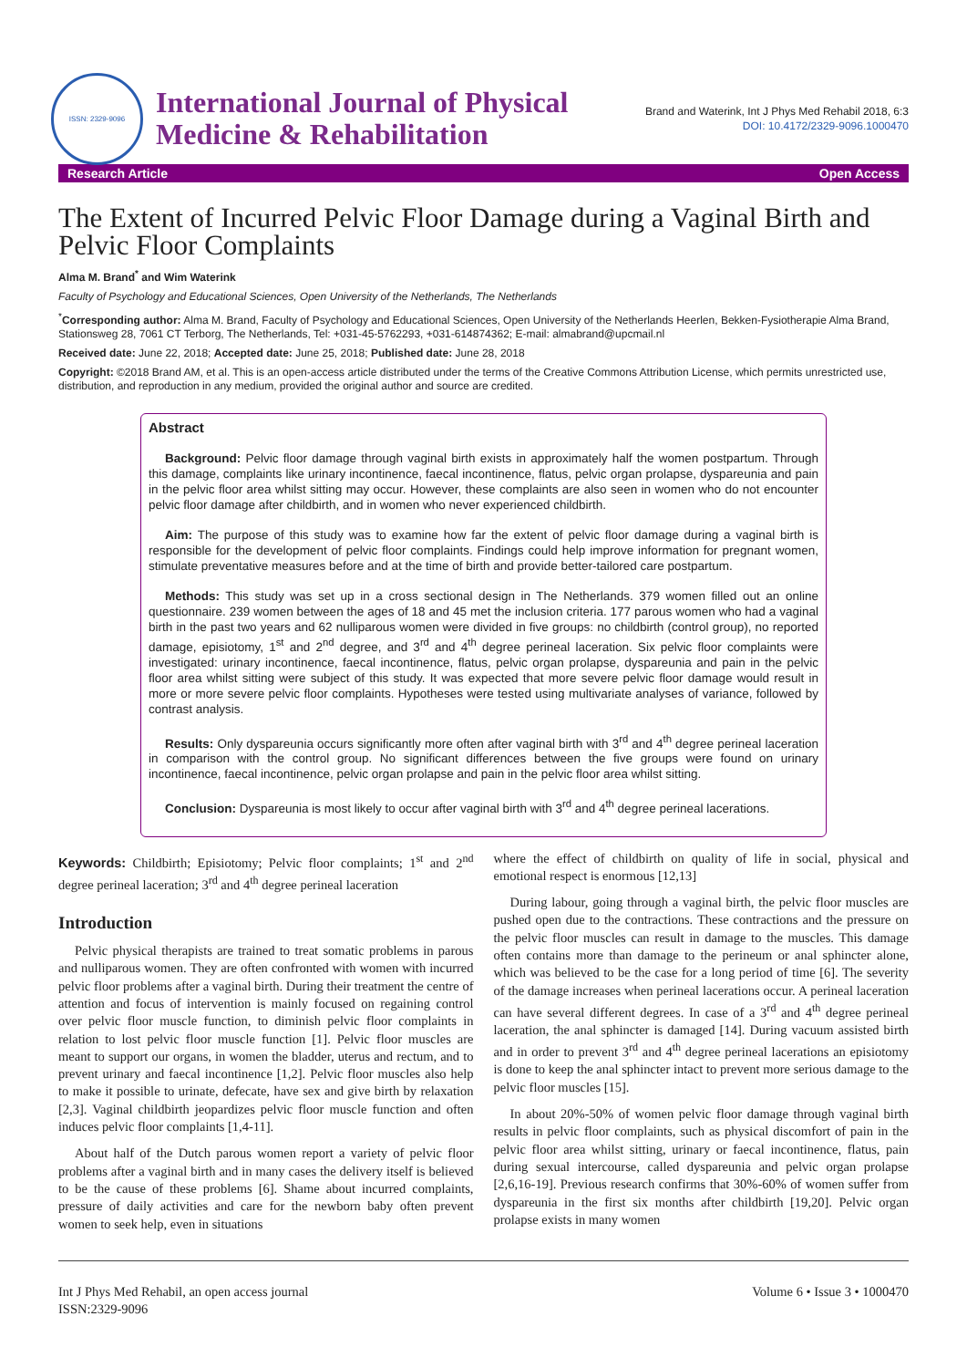ISSN: 2329-9096
International Journal of Physical
Medicine & Rehabilitation
Brand and Waterink, Int J Phys Med Rehabil 2018, 6:3
DOI: 10.4172/2329-9096.1000470
Research Article Open Access
The Extent of Incurred Pelvic Floor Damage during a Vaginal Birth and Pelvic Floor Complaints
Alma M. Brand<sup>*</sup> and Wim Waterink
Faculty of Psychology and Educational Sciences, Open University of the Netherlands, The Netherlands
<sup>*</sup> Corresponding author: Alma M. Brand, Faculty of Psychology and Educational Sciences, Open University of the Netherlands Heerlen, Bekken-Fysiotherapie Alma Brand, Stationsweg 28, 7061 CT Terborg, The Netherlands, Tel: +031-45-5762293, +031-614874362; E-mail: almabrand@upcmail.nl
Received date: June 22, 2018; Accepted date: June 25, 2018; Published date: June 28, 2018
Copyright: ©2018 Brand AM, et al. This is an open-access article distributed under the terms of the Creative Commons Attribution License, which permits unrestricted use, distribution, and reproduction in any medium, provided the original author and source are credited.
Abstract
Background: Pelvic floor damage through vaginal birth exists in approximately half the women postpartum. Through this damage, complaints like urinary incontinence, faecal incontinence, flatus, pelvic organ prolapse, dyspareunia and pain in the pelvic floor area whilst sitting may occur. However, these complaints are also seen in women who do not encounter pelvic floor damage after childbirth, and in women who never experienced childbirth.
Aim: The purpose of this study was to examine how far the extent of pelvic floor damage during a vaginal birth is responsible for the development of pelvic floor complaints. Findings could help improve information for pregnant women, stimulate preventative measures before and at the time of birth and provide better-tailored care postpartum.
Methods: This study was set up in a cross sectional design in The Netherlands. 379 women filled out an online questionnaire. 239 women between the ages of 18 and 45 met the inclusion criteria. 177 parous women who had a vaginal birth in the past two years and 62 nulliparous women were divided in five groups: no childbirth (control group), no reported damage, episiotomy, 1<sup>st</sup> and 2<sup>nd</sup> degree, and 3<sup>rd</sup> and 4<sup>th</sup> degree perineal laceration. Six pelvic floor complaints were investigated: urinary incontinence, faecal incontinence, flatus, pelvic organ prolapse, dyspareunia and pain in the pelvic floor area whilst sitting were subject of this study. It was expected that more severe pelvic floor damage would result in more or more severe pelvic floor complaints. Hypotheses were tested using multivariate analyses of variance, followed by contrast analysis.
Results: Only dyspareunia occurs significantly more often after vaginal birth with 3<sup>rd</sup> and 4<sup>th</sup> degree perineal laceration in comparison with the control group. No significant differences between the five groups were found on urinary incontinence, faecal incontinence, pelvic organ prolapse and pain in the pelvic floor area whilst sitting.
Conclusion: Dyspareunia is most likely to occur after vaginal birth with 3<sup>rd</sup> and 4<sup>th</sup> degree perineal lacerations.
Keywords: Childbirth; Episiotomy; Pelvic floor complaints; 1<sup>st</sup> and 2<sup>nd</sup> degree perineal laceration; 3<sup>rd</sup> and 4<sup>th</sup> degree perineal laceration
Introduction
Pelvic physical therapists are trained to treat somatic problems in parous and nulliparous women. They are often confronted with women with incurred pelvic floor problems after a vaginal birth. During their treatment the centre of attention and focus of intervention is mainly focused on regaining control over pelvic floor muscle function, to diminish pelvic floor complaints in relation to lost pelvic floor muscle function [1]. Pelvic floor muscles are meant to support our organs, in women the bladder, uterus and rectum, and to prevent urinary and faecal incontinence [1,2]. Pelvic floor muscles also help to make it possible to urinate, defecate, have sex and give birth by relaxation [2,3]. Vaginal childbirth jeopardizes pelvic floor muscle function and often induces pelvic floor complaints [1,4-11].
About half of the Dutch parous women report a variety of pelvic floor problems after a vaginal birth and in many cases the delivery itself is believed to be the cause of these problems [6]. Shame about incurred complaints, pressure of daily activities and care for the newborn baby often prevent women to seek help, even in situations
where the effect of childbirth on quality of life in social, physical and emotional respect is enormous [12,13]
During labour, going through a vaginal birth, the pelvic floor muscles are pushed open due to the contractions. These contractions and the pressure on the pelvic floor muscles can result in damage to the muscles. This damage often contains more than damage to the perineum or anal sphincter alone, which was believed to be the case for a long period of time [6]. The severity of the damage increases when perineal lacerations occur. A perineal laceration can have several different degrees. In case of a 3<sup>rd</sup> and 4<sup>th</sup> degree perineal laceration, the anal sphincter is damaged [14]. During vacuum assisted birth and in order to prevent 3<sup>rd</sup> and 4<sup>th</sup> degree perineal lacerations an episiotomy is done to keep the anal sphincter intact to prevent more serious damage to the pelvic floor muscles [15].
In about 20%-50% of women pelvic floor damage through vaginal birth results in pelvic floor complaints, such as physical discomfort of pain in the pelvic floor area whilst sitting, urinary or faecal incontinence, flatus, pain during sexual intercourse, called dyspareunia and pelvic organ prolapse [2,6,16-19]. Previous research confirms that 30%-60% of women suffer from dyspareunia in the first six months after childbirth [19,20]. Pelvic organ prolapse exists in many women
Int J Phys Med Rehabil, an open access journal
ISSN:2329-9096 Volume 6 • Issue 3 • 1000470